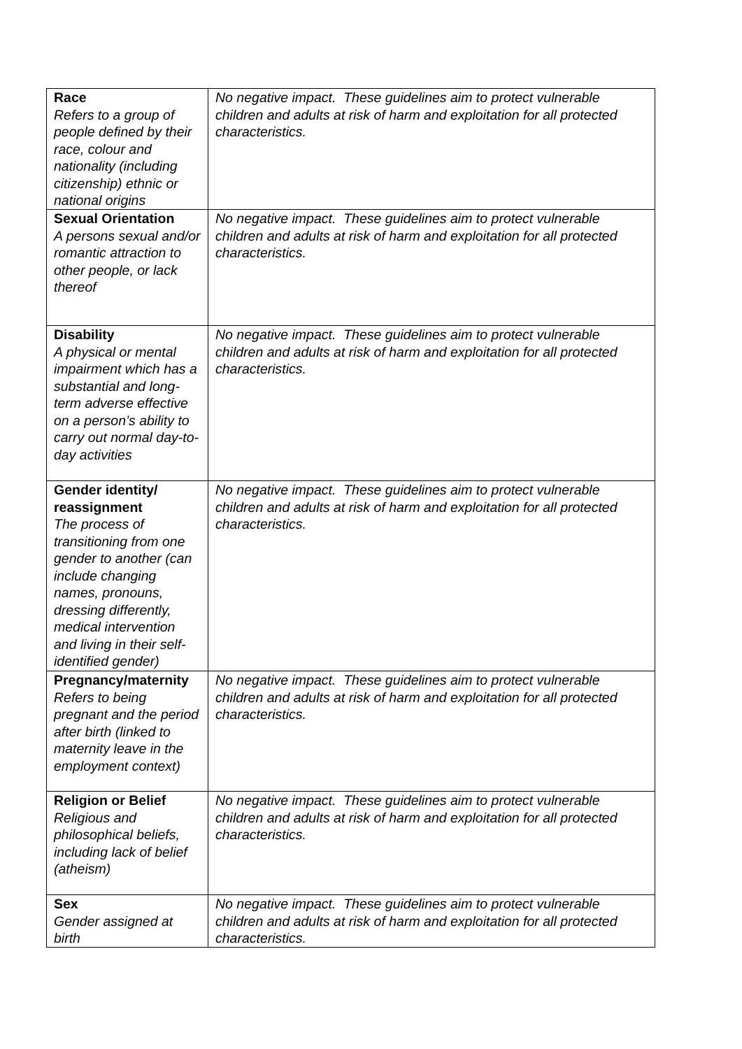| Race Refers to a group of people defined by their race, colour and nationality (including citizenship) ethnic or national origins | No negative impact. These guidelines aim to protect vulnerable children and adults at risk of harm and exploitation for all protected characteristics. |
| Sexual Orientation A persons sexual and/or romantic attraction to other people, or lack thereof | No negative impact. These guidelines aim to protect vulnerable children and adults at risk of harm and exploitation for all protected characteristics. |
| Disability A physical or mental impairment which has a substantial and long-term adverse effective on a person’s ability to carry out normal day-to-day activities | No negative impact. These guidelines aim to protect vulnerable children and adults at risk of harm and exploitation for all protected characteristics. |
| Gender identity/ reassignment The process of transitioning from one gender to another (can include changing names, pronouns, dressing differently, medical intervention and living in their self-identified gender) | No negative impact. These guidelines aim to protect vulnerable children and adults at risk of harm and exploitation for all protected characteristics. |
| Pregnancy/maternity Refers to being pregnant and the period after birth (linked to maternity leave in the employment context) | No negative impact. These guidelines aim to protect vulnerable children and adults at risk of harm and exploitation for all protected characteristics. |
| Religion or Belief Religious and philosophical beliefs, including lack of belief (atheism) | No negative impact. These guidelines aim to protect vulnerable children and adults at risk of harm and exploitation for all protected characteristics. |
| Sex Gender assigned at birth | No negative impact. These guidelines aim to protect vulnerable children and adults at risk of harm and exploitation for all protected characteristics. |